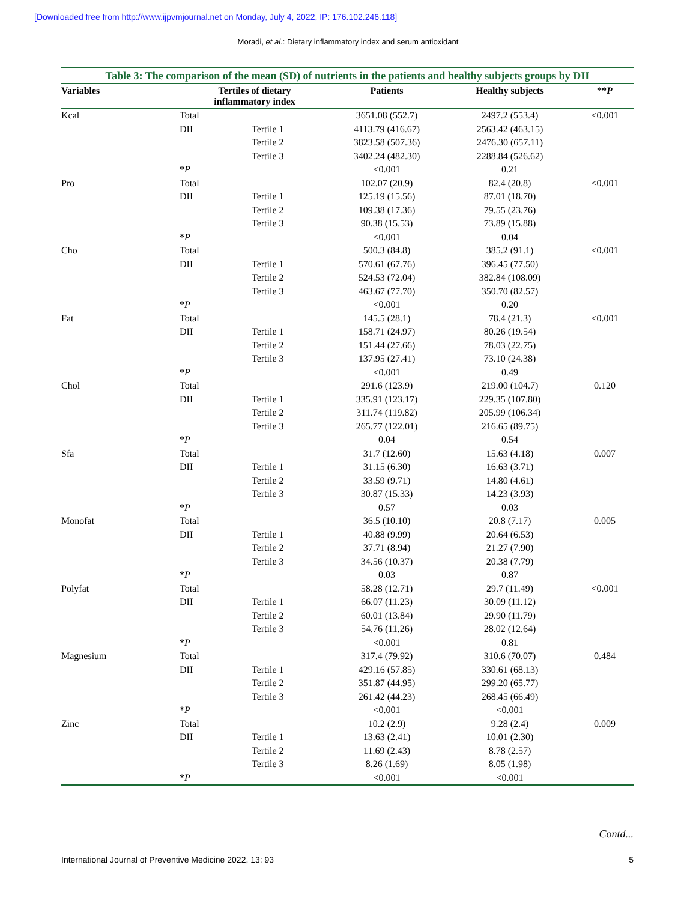[Downloaded free from http://www.ijpvmjournal.net on Monday, July 4, 2022, IP: 176.102.246.118]
Moradi, et al.: Dietary inflammatory index and serum antioxidant
Table 3: The comparison of the mean (SD) of nutrients in the patients and healthy subjects groups by DII
| Variables | Tertiles of dietary inflammatory index | | Patients | Healthy subjects | ** P |
| --- | --- | --- | --- | --- | --- |
| Kcal | Total | | 3651.08 (552.7) | 2497.2 (553.4) | <0.001 |
| | DII | Tertile 1 | 4113.79 (416.67) | 2563.42 (463.15) | |
| | | Tertile 2 | 3823.58 (507.36) | 2476.30 (657.11) | |
| | | Tertile 3 | 3402.24 (482.30) | 2288.84 (526.62) | |
| | * P | | <0.001 | 0.21 | |
| Pro | Total | | 102.07 (20.9) | 82.4 (20.8) | <0.001 |
| | DII | Tertile 1 | 125.19 (15.56) | 87.01 (18.70) | |
| | | Tertile 2 | 109.38 (17.36) | 79.55 (23.76) | |
| | | Tertile 3 | 90.38 (15.53) | 73.89 (15.88) | |
| | * P | | <0.001 | 0.04 | |
| Cho | Total | | 500.3 (84.8) | 385.2 (91.1) | <0.001 |
| | DII | Tertile 1 | 570.61 (67.76) | 396.45 (77.50) | |
| | | Tertile 2 | 524.53 (72.04) | 382.84 (108.09) | |
| | | Tertile 3 | 463.67 (77.70) | 350.70 (82.57) | |
| | * P | | <0.001 | 0.20 | |
| Fat | Total | | 145.5 (28.1) | 78.4 (21.3) | <0.001 |
| | DII | Tertile 1 | 158.71 (24.97) | 80.26 (19.54) | |
| | | Tertile 2 | 151.44 (27.66) | 78.03 (22.75) | |
| | | Tertile 3 | 137.95 (27.41) | 73.10 (24.38) | |
| | * P | | <0.001 | 0.49 | |
| Chol | Total | | 291.6 (123.9) | 219.00 (104.7) | 0.120 |
| | DII | Tertile 1 | 335.91 (123.17) | 229.35 (107.80) | |
| | | Tertile 2 | 311.74 (119.82) | 205.99 (106.34) | |
| | | Tertile 3 | 265.77 (122.01) | 216.65 (89.75) | |
| | * P | | 0.04 | 0.54 | |
| Sfa | Total | | 31.7 (12.60) | 15.63 (4.18) | 0.007 |
| | DII | Tertile 1 | 31.15 (6.30) | 16.63 (3.71) | |
| | | Tertile 2 | 33.59 (9.71) | 14.80 (4.61) | |
| | | Tertile 3 | 30.87 (15.33) | 14.23 (3.93) | |
| | * P | | 0.57 | 0.03 | |
| Monofat | Total | | 36.5 (10.10) | 20.8 (7.17) | 0.005 |
| | DII | Tertile 1 | 40.88 (9.99) | 20.64 (6.53) | |
| | | Tertile 2 | 37.71 (8.94) | 21.27 (7.90) | |
| | | Tertile 3 | 34.56 (10.37) | 20.38 (7.79) | |
| | * P | | 0.03 | 0.87 | |
| Polyfat | Total | | 58.28 (12.71) | 29.7 (11.49) | <0.001 |
| | DII | Tertile 1 | 66.07 (11.23) | 30.09 (11.12) | |
| | | Tertile 2 | 60.01 (13.84) | 29.90 (11.79) | |
| | | Tertile 3 | 54.76 (11.26) | 28.02 (12.64) | |
| | * P | | <0.001 | 0.81 | |
| Magnesium | Total | | 317.4 (79.92) | 310.6 (70.07) | 0.484 |
| | DII | Tertile 1 | 429.16 (57.85) | 330.61 (68.13) | |
| | | Tertile 2 | 351.87 (44.95) | 299.20 (65.77) | |
| | | Tertile 3 | 261.42 (44.23) | 268.45 (66.49) | |
| | * P | | <0.001 | <0.001 | |
| Zinc | Total | | 10.2 (2.9) | 9.28 (2.4) | 0.009 |
| | DII | Tertile 1 | 13.63 (2.41) | 10.01 (2.30) | |
| | | Tertile 2 | 11.69 (2.43) | 8.78 (2.57) | |
| | | Tertile 3 | 8.26 (1.69) | 8.05 (1.98) | |
| | * P | | <0.001 | <0.001 | |
Contd...
International Journal of Preventive Medicine 2022, 13: 93 5